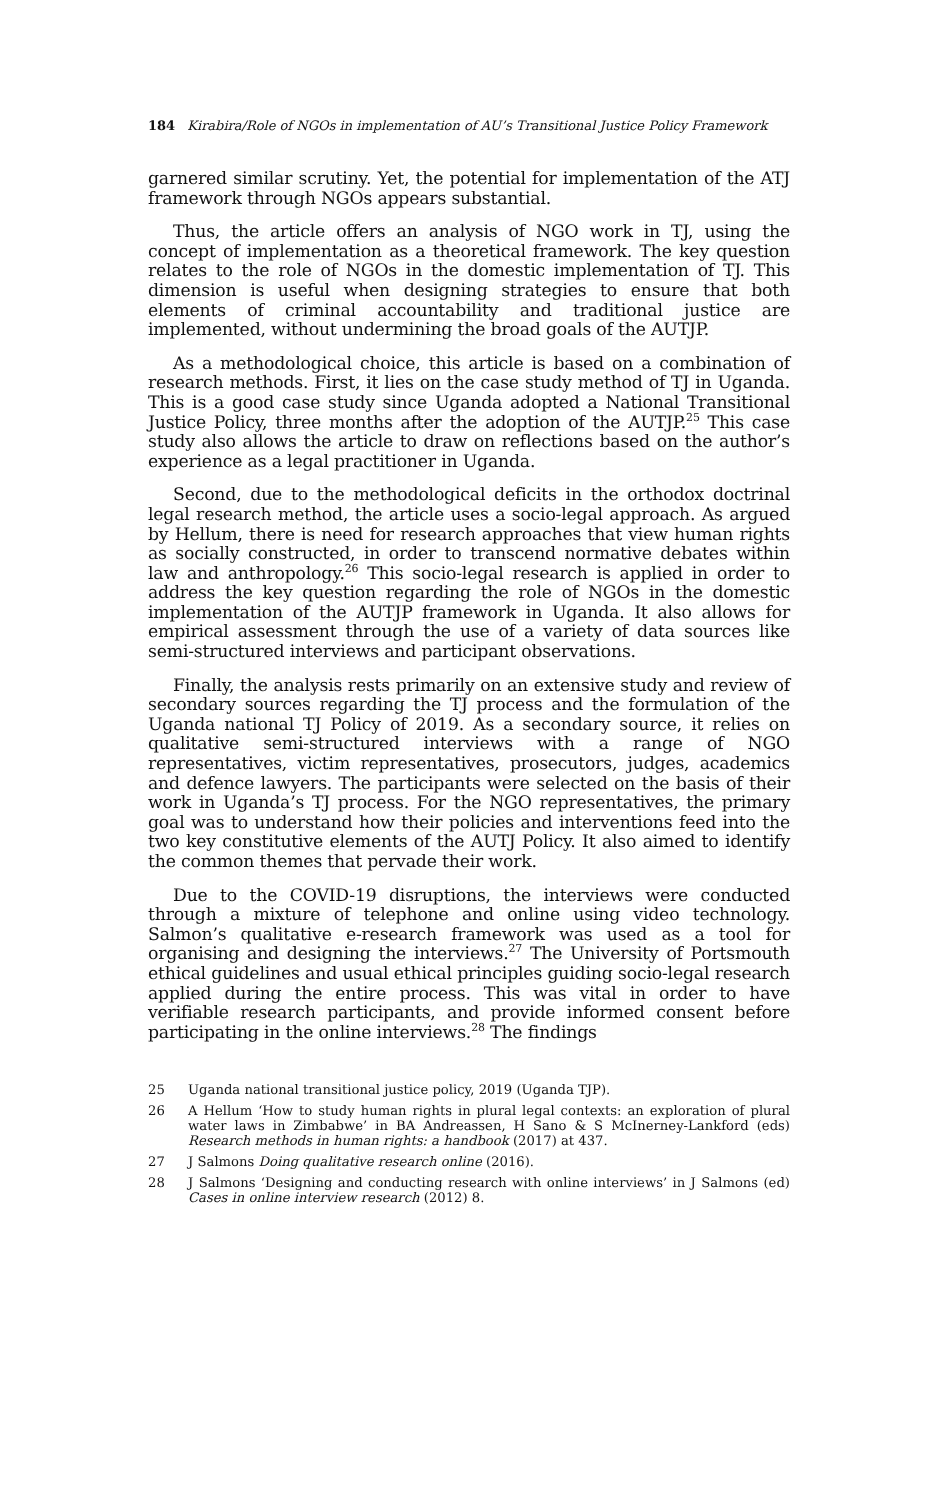184 Kirabira/Role of NGOs in implementation of AU’s Transitional Justice Policy Framework
garnered similar scrutiny. Yet, the potential for implementation of the ATJ framework through NGOs appears substantial.
Thus, the article offers an analysis of NGO work in TJ, using the concept of implementation as a theoretical framework. The key question relates to the role of NGOs in the domestic implementation of TJ. This dimension is useful when designing strategies to ensure that both elements of criminal accountability and traditional justice are implemented, without undermining the broad goals of the AUTJP.
As a methodological choice, this article is based on a combination of research methods. First, it lies on the case study method of TJ in Uganda. This is a good case study since Uganda adopted a National Transitional Justice Policy, three months after the adoption of the AUTJP.<sup>25</sup> This case study also allows the article to draw on reflections based on the author’s experience as a legal practitioner in Uganda.
Second, due to the methodological deficits in the orthodox doctrinal legal research method, the article uses a socio-legal approach. As argued by Hellum, there is need for research approaches that view human rights as socially constructed, in order to transcend normative debates within law and anthropology.<sup>26</sup> This socio-legal research is applied in order to address the key question regarding the role of NGOs in the domestic implementation of the AUTJP framework in Uganda. It also allows for empirical assessment through the use of a variety of data sources like semi-structured interviews and participant observations.
Finally, the analysis rests primarily on an extensive study and review of secondary sources regarding the TJ process and the formulation of the Uganda national TJ Policy of 2019. As a secondary source, it relies on qualitative semi-structured interviews with a range of NGO representatives, victim representatives, prosecutors, judges, academics and defence lawyers. The participants were selected on the basis of their work in Uganda’s TJ process. For the NGO representatives, the primary goal was to understand how their policies and interventions feed into the two key constitutive elements of the AUTJ Policy. It also aimed to identify the common themes that pervade their work.
Due to the COVID-19 disruptions, the interviews were conducted through a mixture of telephone and online using video technology. Salmon’s qualitative e-research framework was used as a tool for organising and designing the interviews.<sup>27</sup> The University of Portsmouth ethical guidelines and usual ethical principles guiding socio-legal research applied during the entire process. This was vital in order to have verifiable research participants, and provide informed consent before participating in the online interviews.<sup>28</sup> The findings
25 Uganda national transitional justice policy, 2019 (Uganda TJP).
26 A Hellum ‘How to study human rights in plural legal contexts: an exploration of plural water laws in Zimbabwe’ in BA Andreassen, H Sano & S McInerney-Lankford (eds) Research methods in human rights: a handbook (2017) at 437.
27 J Salmons Doing qualitative research online (2016).
28 J Salmons ‘Designing and conducting research with online interviews’ in J Salmons (ed) Cases in online interview research (2012) 8.